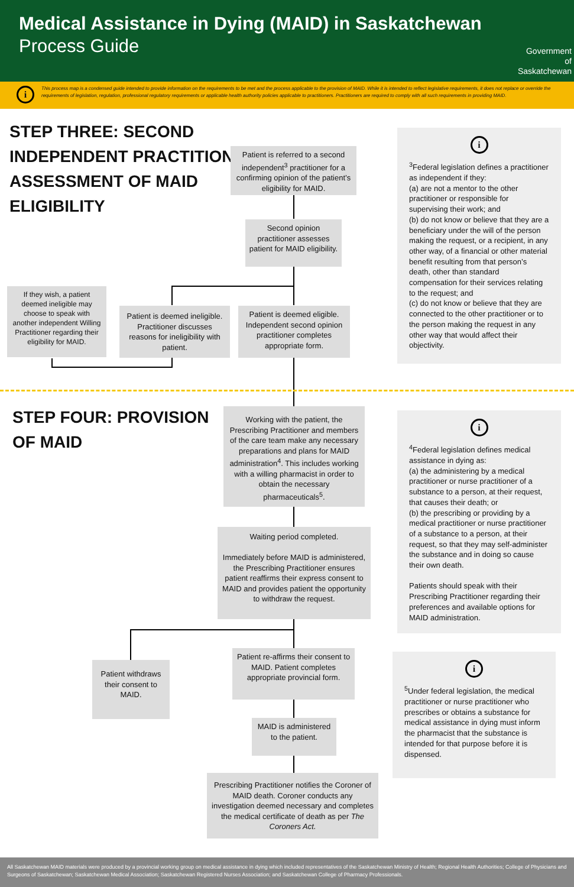Medical Assistance in Dying (MAID) in Saskatchewan
Process Guide
Government
of
Saskatchewan
i
This process map is a condensed guide intended to provide information on the requirements to be met and the process applicable to the provision of MAID. While it is intended to reflect legislative requirements, it does not replace or override the requirements of legislation, regulation, professional regulatory requirements or applicable health authority policies applicable to practitioners. Practitioners are required to comply with all such requirements in providing MAID.
STEP THREE: SECOND
INDEPENDENT PRACTITIONER
ASSESSMENT OF MAID
ELIGIBILITY
Patient is referred to a second independent<sup>3</sup> practitioner for a confirming opinion of the patient’s eligibility for MAID.
Second opinion practitioner assesses patient for MAID eligibility.
If they wish, a patient deemed ineligible may choose to speak with another independent Willing Practitioner regarding their eligibility for MAID.
Patient is deemed ineligible. Practitioner discusses reasons for ineligibility with patient.
Patient is deemed eligible. Independent second opinion practitioner completes appropriate form.
i
<sup>3</sup> Federal legislation defines a practitioner as independent if they:
(a) are not a mentor to the other practitioner or responsible for supervising their work; and
(b) do not know or believe that they are a beneficiary under the will of the person making the request, or a recipient, in any other way, of a financial or other material benefit resulting from that person’s death, other than standard compensation for their services relating to the request; and
(c) do not know or believe that they are connected to the other practitioner or to the person making the request in any other way that would affect their objectivity.
STEP FOUR: PROVISION
OF MAID
Working with the patient, the Prescribing Practitioner and members of the care team make any necessary preparations and plans for MAID administration<sup>4</sup>. This includes working with a willing pharmacist in order to obtain the necessary pharmaceuticals<sup>5</sup>.
Waiting period completed.
Immediately before MAID is administered, the Prescribing Practitioner ensures patient reaffirms their express consent to MAID and provides patient the opportunity to withdraw the request.
Patient withdraws their consent to MAID.
Patient re-affirms their consent to MAID. Patient completes appropriate provincial form.
MAID is administered to the patient.
Prescribing Practitioner notifies the Coroner of MAID death. Coroner conducts any investigation deemed necessary and completes the medical certificate of death as per The Coroners Act.
i
<sup>4</sup> Federal legislation defines medical assistance in dying as:
(a) the administering by a medical practitioner or nurse practitioner of a substance to a person, at their request, that causes their death; or
(b) the prescribing or providing by a medical practitioner or nurse practitioner of a substance to a person, at their request, so that they may self-administer the substance and in doing so cause their own death.
Patients should speak with their Prescribing Practitioner regarding their preferences and available options for MAID administration.
i
<sup>5</sup> Under federal legislation, the medical practitioner or nurse practitioner who prescribes or obtains a substance for medical assistance in dying must inform the pharmacist that the substance is intended for that purpose before it is dispensed.
All Saskatchewan MAID materials were produced by a provincial working group on medical assistance in dying which included representatives of the Saskatchewan Ministry of Health; Regional Health Authorities; College of Physicians and Surgeons of Saskatchewan; Saskatchewan Medical Association; Saskatchewan Registered Nurses Association; and Saskatchewan College of Pharmacy Professionals.